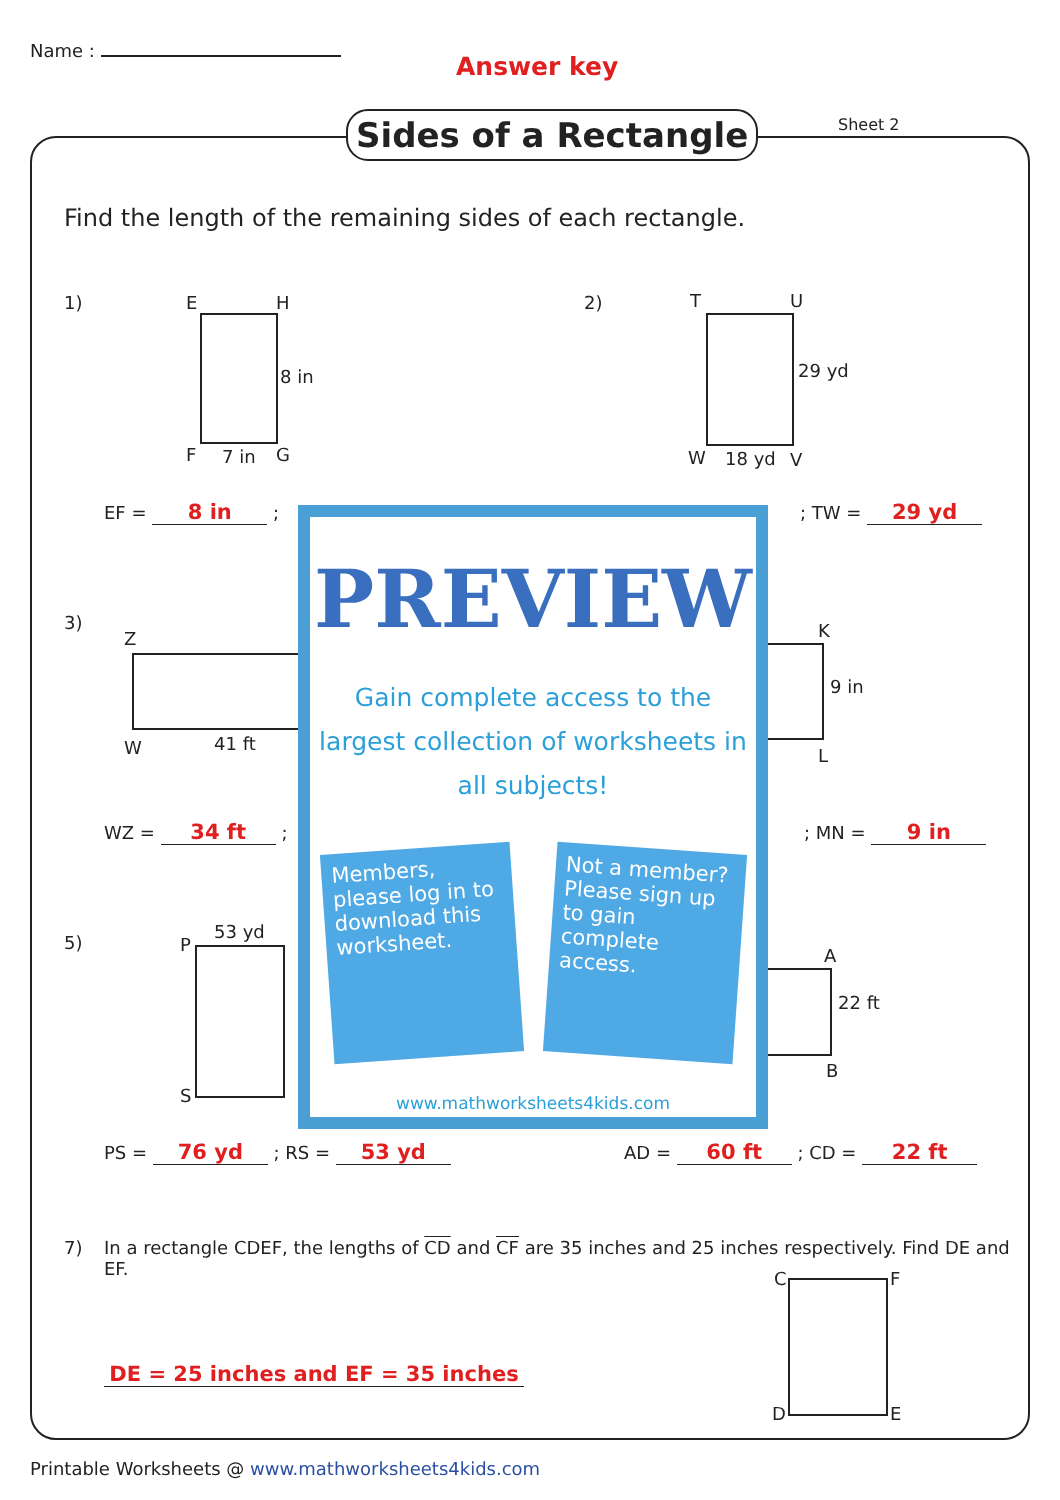Name :
Answer key
Sides of a Rectangle Sheet 2
Find the length of the remaining sides of each rectangle.
1) E H
F 7 in G
8 in
EF = 8 in ;
2) T U
W 18 yd V
29 yd
; TW = 29 yd
3)
Z
W 41 ft
WZ = 34 ft ;
K
L
9 in
; MN = 9 in
5) P
53 yd
S
PS = 76 yd ; RS = 53 yd
A
B
22 ft
AD = 60 ft ; CD = 22 ft
7)
In a rectangle CDEF, the lengths of CD and CF are 35 inches and 25 inches respectively. Find DE and EF.
C F
D E
DE = 25 inches and EF = 35 inches
PREVIEW
Gain complete access to the largest collection of worksheets in all subjects!
Members, please log in to download this worksheet.
Not a member? Please sign up to gain complete access.
www.mathworksheets4kids.com
Printable Worksheets @ www.mathworksheets4kids.com